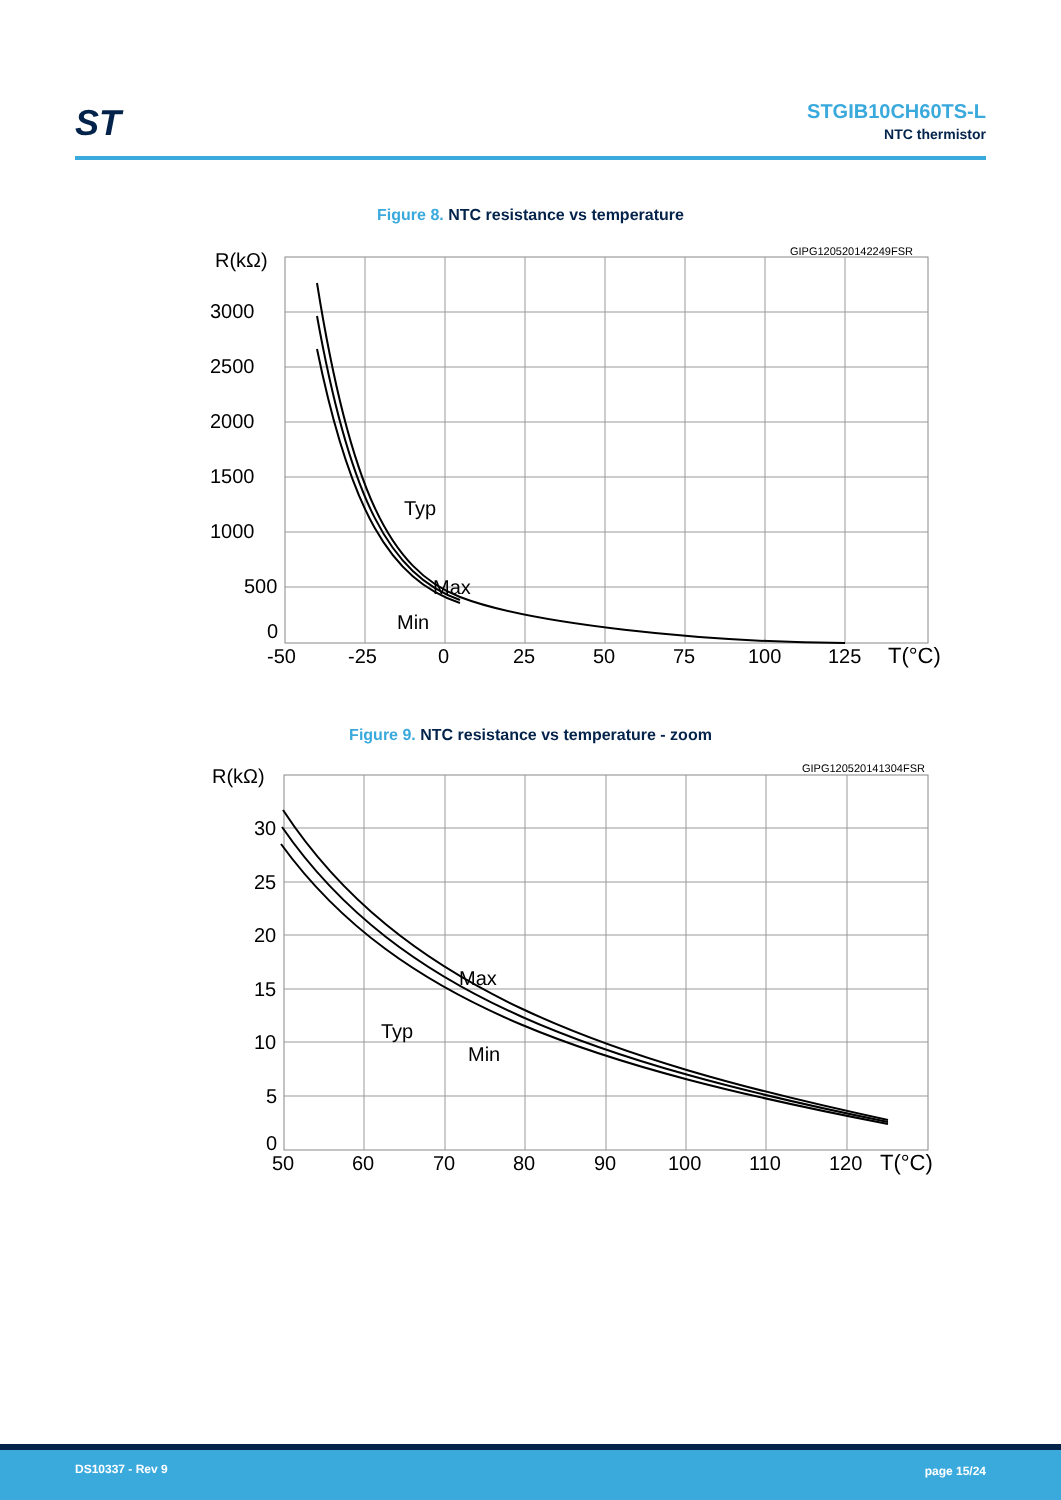ST STGIB10CH60TS-L
NTC thermistor
Figure 8. NTC resistance vs temperature
GIPG120520142249FSR
R(kΩ)
3000
2500
2000
1500
1000
500
0
Typ
Max
Min
-50
-25
0
25
50
75
100
125
T(°C)
Figure 9. NTC resistance vs temperature - zoom
GIPG120520141304FSR
R(kΩ)
30
25
20
15
10
5
0
Max
Typ
Min
50
60
70
80
90
100
110
120
T(°C)
DS10337 - Rev 9 page 15/24